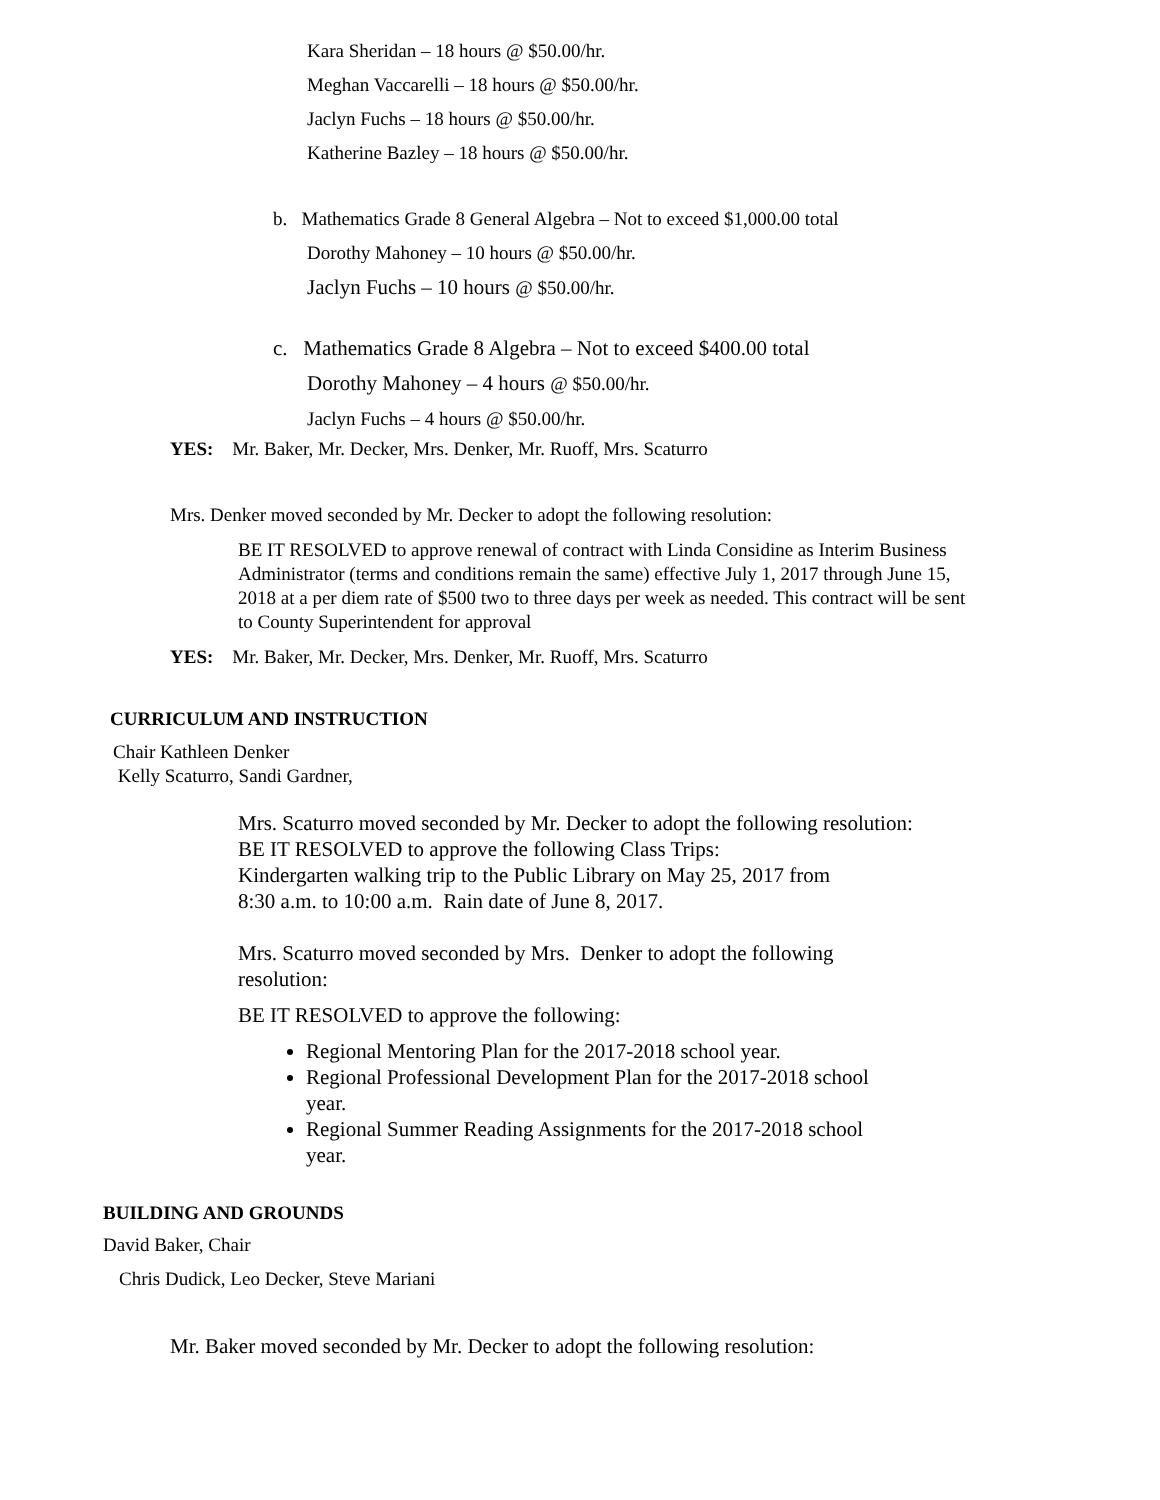Kara Sheridan – 18 hours @ $50.00/hr.
Meghan Vaccarelli – 18 hours @ $50.00/hr.
Jaclyn Fuchs – 18 hours @ $50.00/hr.
Katherine Bazley – 18 hours @ $50.00/hr.
b. Mathematics Grade 8 General Algebra – Not to exceed $1,000.00 total
Dorothy Mahoney – 10 hours @ $50.00/hr.
Jaclyn Fuchs – 10 hours @ $50.00/hr.
c. Mathematics Grade 8 Algebra – Not to exceed $400.00 total
Dorothy Mahoney – 4 hours @ $50.00/hr.
Jaclyn Fuchs – 4 hours @ $50.00/hr.
YES: Mr. Baker, Mr. Decker, Mrs. Denker, Mr. Ruoff, Mrs. Scaturro
Mrs. Denker moved seconded by Mr. Decker to adopt the following resolution:
BE IT RESOLVED to approve renewal of contract with Linda Considine as Interim Business Administrator (terms and conditions remain the same) effective July 1, 2017 through June 15, 2018 at a per diem rate of $500 two to three days per week as needed. This contract will be sent to County Superintendent for approval
YES: Mr. Baker, Mr. Decker, Mrs. Denker, Mr. Ruoff, Mrs. Scaturro
CURRICULUM AND INSTRUCTION
Chair Kathleen Denker
Kelly Scaturro, Sandi Gardner,
Mrs. Scaturro moved seconded by Mr. Decker to adopt the following resolution:
BE IT RESOLVED to approve the following Class Trips:
Kindergarten walking trip to the Public Library on May 25, 2017 from
8:30 a.m. to 10:00 a.m. Rain date of June 8, 2017.
Mrs. Scaturro moved seconded by Mrs. Denker to adopt the following
resolution:
BE IT RESOLVED to approve the following:
Regional Mentoring Plan for the 2017-2018 school year.
Regional Professional Development Plan for the 2017-2018 school year.
Regional Summer Reading Assignments for the 2017-2018 school year.
BUILDING AND GROUNDS
David Baker, Chair
Chris Dudick, Leo Decker, Steve Mariani
Mr. Baker moved seconded by Mr. Decker to adopt the following resolution: